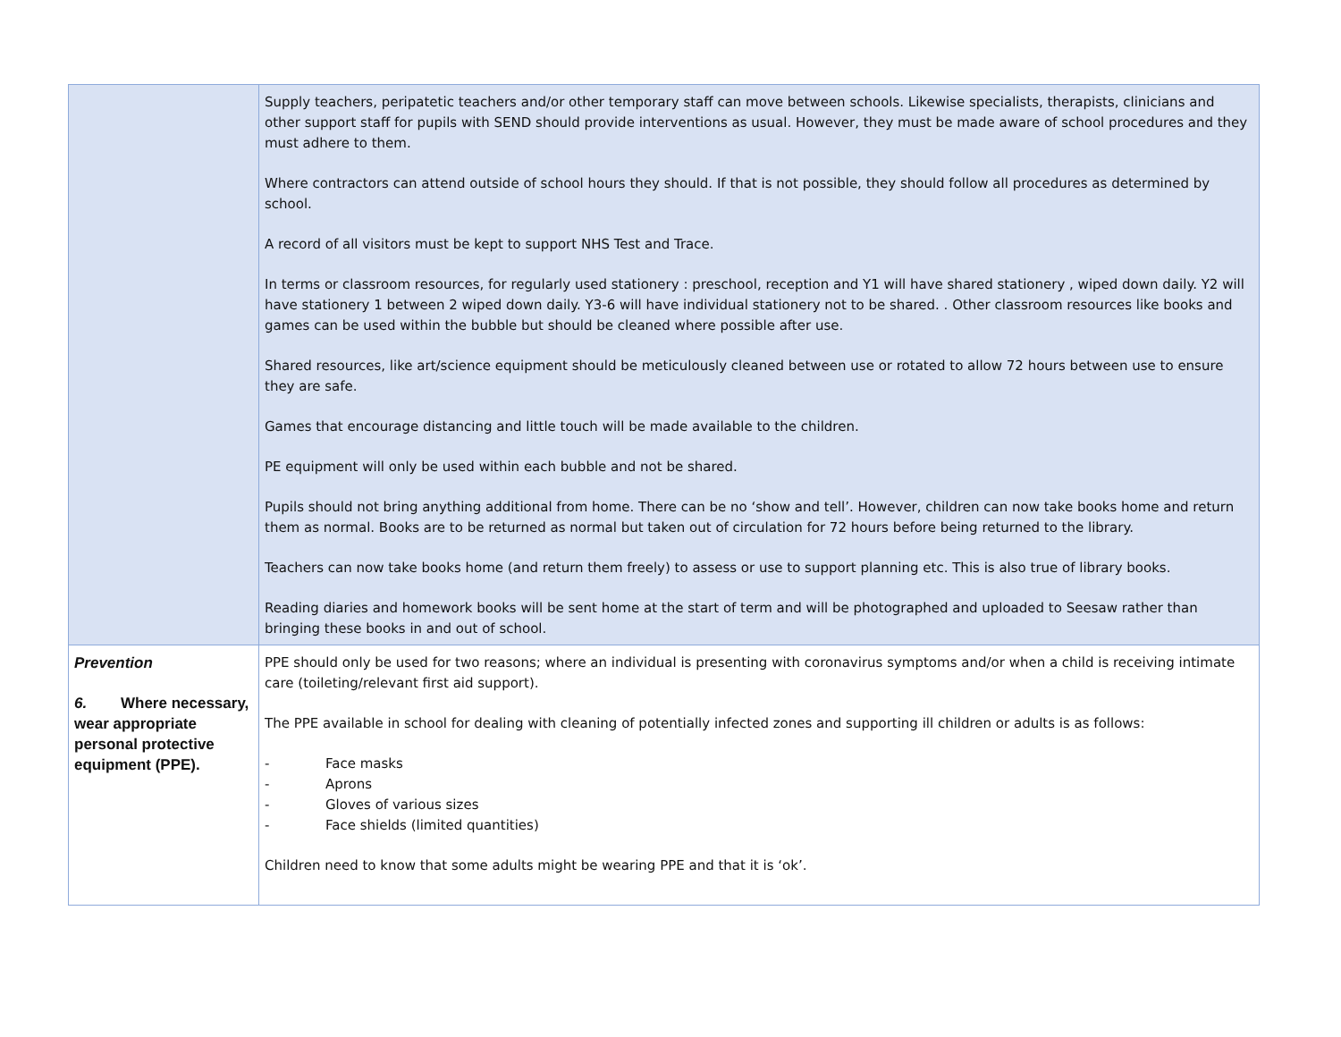| | Supply teachers, peripatetic teachers and/or other temporary staff can move between schools. Likewise specialists, therapists, clinicians and other support staff for pupils with SEND should provide interventions as usual. However, they must be made aware of school procedures and they must adhere to them. Where contractors can attend outside of school hours they should. If that is not possible, they should follow all procedures as determined by school. A record of all visitors must be kept to support NHS Test and Trace. In terms or classroom resources, for regularly used stationery : preschool, reception and Y1 will have shared stationery , wiped down daily. Y2 will have stationery 1 between 2 wiped down daily. Y3-6 will have individual stationery not to be shared. . Other classroom resources like books and games can be used within the bubble but should be cleaned where possible after use. Shared resources, like art/science equipment should be meticulously cleaned between use or rotated to allow 72 hours between use to ensure they are safe. Games that encourage distancing and little touch will be made available to the children. PE equipment will only be used within each bubble and not be shared. Pupils should not bring anything additional from home. There can be no ‘show and tell’. However, children can now take books home and return them as normal. Books are to be returned as normal but taken out of circulation for 72 hours before being returned to the library. Teachers can now take books home (and return them freely) to assess or use to support planning etc. This is also true of library books. Reading diaries and homework books will be sent home at the start of term and will be photographed and uploaded to Seesaw rather than bringing these books in and out of school. |
| Prevention 6. Where necessary, wear appropriate personal protective equipment (PPE). | PPE should only be used for two reasons; where an individual is presenting with coronavirus symptoms and/or when a child is receiving intimate care (toileting/relevant first aid support). The PPE available in school for dealing with cleaning of potentially infected zones and supporting ill children or adults is as follows: - Face masks - Aprons - Gloves of various sizes - Face shields (limited quantities) Children need to know that some adults might be wearing PPE and that it is ‘ok’. |